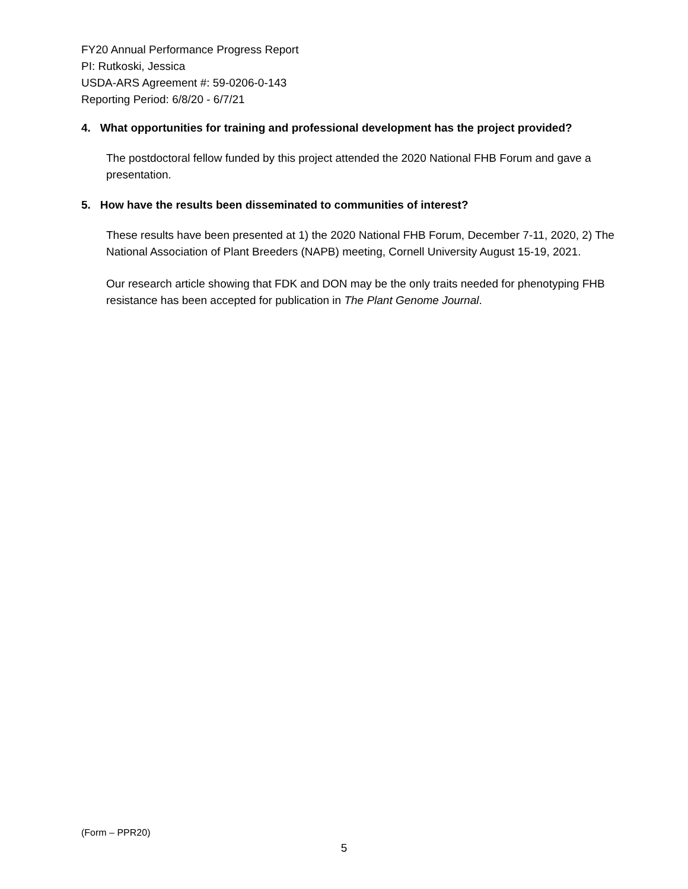FY20 Annual Performance Progress Report
PI: Rutkoski, Jessica
USDA-ARS Agreement #: 59-0206-0-143
Reporting Period: 6/8/20 - 6/7/21
4. What opportunities for training and professional development has the project provided?
The postdoctoral fellow funded by this project attended the 2020 National FHB Forum and gave a presentation.
5. How have the results been disseminated to communities of interest?
These results have been presented at 1) the 2020 National FHB Forum, December 7-11, 2020, 2) The National Association of Plant Breeders (NAPB) meeting, Cornell University August 15-19, 2021.
Our research article showing that FDK and DON may be the only traits needed for phenotyping FHB resistance has been accepted for publication in The Plant Genome Journal.
(Form – PPR20)
5